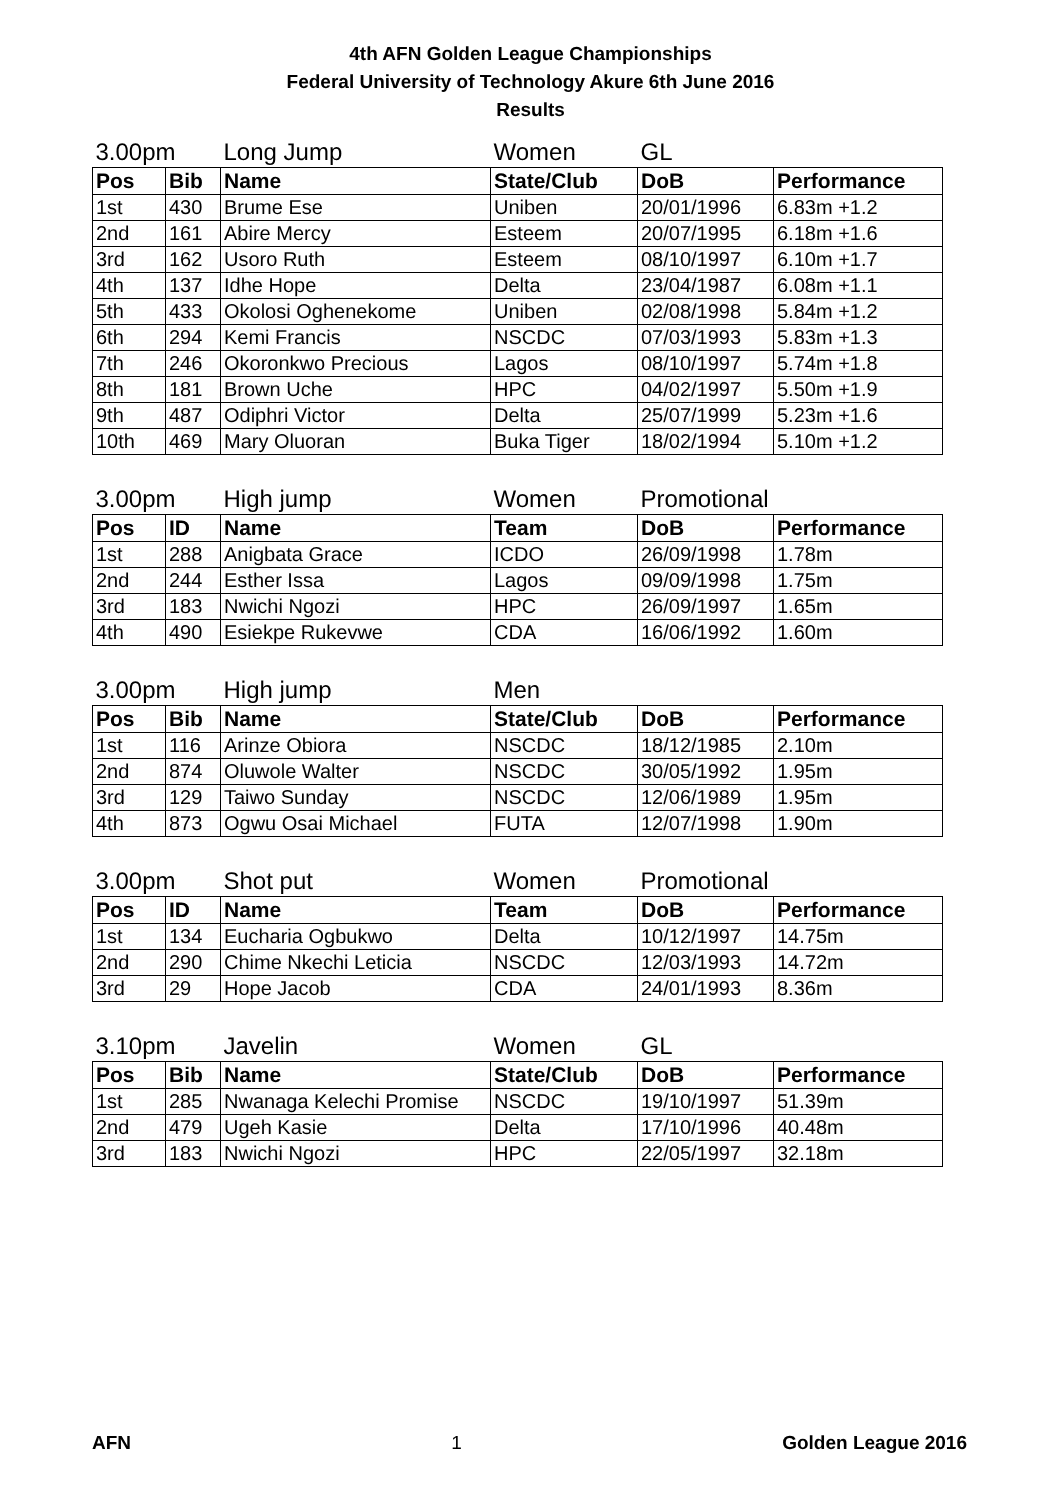4th AFN Golden League Championships
Federal University of Technology Akure 6th June 2016
Results
| 3.00pm | | Long Jump | Women | GL | |
| Pos | Bib | Name | State/Club | DoB | Performance |
| 1st | 430 | Brume Ese | Uniben | 20/01/1996 | 6.83m +1.2 |
| 2nd | 161 | Abire Mercy | Esteem | 20/07/1995 | 6.18m +1.6 |
| 3rd | 162 | Usoro Ruth | Esteem | 08/10/1997 | 6.10m +1.7 |
| 4th | 137 | Idhe Hope | Delta | 23/04/1987 | 6.08m +1.1 |
| 5th | 433 | Okolosi Oghenekome | Uniben | 02/08/1998 | 5.84m +1.2 |
| 6th | 294 | Kemi Francis | NSCDC | 07/03/1993 | 5.83m +1.3 |
| 7th | 246 | Okoronkwo Precious | Lagos | 08/10/1997 | 5.74m +1.8 |
| 8th | 181 | Brown Uche | HPC | 04/02/1997 | 5.50m +1.9 |
| 9th | 487 | Odiphri Victor | Delta | 25/07/1999 | 5.23m +1.6 |
| 10th | 469 | Mary Oluoran | Buka Tiger | 18/02/1994 | 5.10m +1.2 |
| 3.00pm | | High jump | Women | Promotional | |
| Pos | ID | Name | Team | DoB | Performance |
| 1st | 288 | Anigbata Grace | ICDO | 26/09/1998 | 1.78m |
| 2nd | 244 | Esther Issa | Lagos | 09/09/1998 | 1.75m |
| 3rd | 183 | Nwichi Ngozi | HPC | 26/09/1997 | 1.65m |
| 4th | 490 | Esiekpe Rukevwe | CDA | 16/06/1992 | 1.60m |
| 3.00pm | | High jump | Men | | |
| Pos | Bib | Name | State/Club | DoB | Performance |
| 1st | 116 | Arinze Obiora | NSCDC | 18/12/1985 | 2.10m |
| 2nd | 874 | Oluwole Walter | NSCDC | 30/05/1992 | 1.95m |
| 3rd | 129 | Taiwo Sunday | NSCDC | 12/06/1989 | 1.95m |
| 4th | 873 | Ogwu Osai Michael | FUTA | 12/07/1998 | 1.90m |
| 3.00pm | | Shot put | Women | Promotional | |
| Pos | ID | Name | Team | DoB | Performance |
| 1st | 134 | Eucharia Ogbukwo | Delta | 10/12/1997 | 14.75m |
| 2nd | 290 | Chime Nkechi Leticia | NSCDC | 12/03/1993 | 14.72m |
| 3rd | 29 | Hope Jacob | CDA | 24/01/1993 | 8.36m |
| 3.10pm | | Javelin | Women | GL | |
| Pos | Bib | Name | State/Club | DoB | Performance |
| 1st | 285 | Nwanaga Kelechi Promise | NSCDC | 19/10/1997 | 51.39m |
| 2nd | 479 | Ugeh Kasie | Delta | 17/10/1996 | 40.48m |
| 3rd | 183 | Nwichi Ngozi | HPC | 22/05/1997 | 32.18m |
AFN 1 Golden League 2016